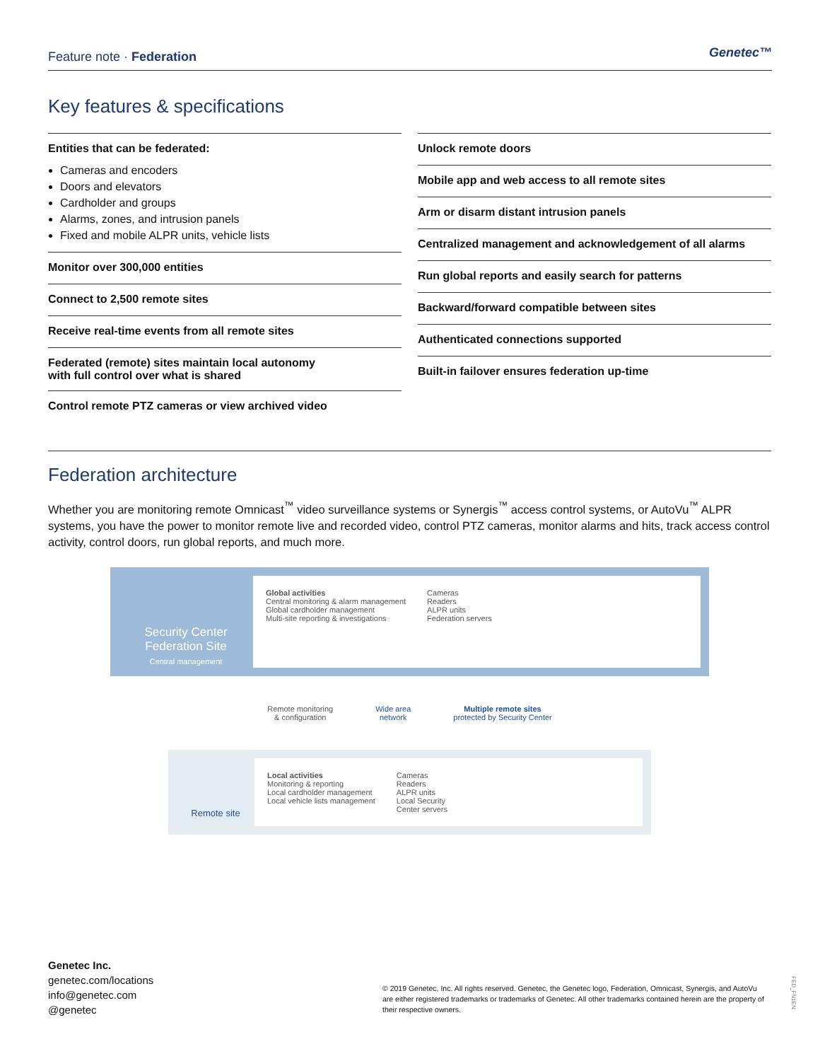Feature note · Federation Genetec™
Key features & specifications
Entities that can be federated:
Cameras and encoders
Doors and elevators
Cardholder and groups
Alarms, zones, and intrusion panels
Fixed and mobile ALPR units, vehicle lists
Monitor over 300,000 entities
Connect to 2,500 remote sites
Receive real-time events from all remote sites
Federated (remote) sites maintain local autonomy
with full control over what is shared
Control remote PTZ cameras or view archived video
Unlock remote doors
Mobile app and web access to all remote sites
Arm or disarm distant intrusion panels
Centralized management and acknowledgement of all alarms
Run global reports and easily search for patterns
Backward/forward compatible between sites
Authenticated connections supported
Built-in failover ensures federation up-time
Federation architecture
Whether you are monitoring remote Omnicast<sup>™</sup> video surveillance systems or Synergis<sup>™</sup> access control systems, or AutoVu<sup>™</sup> ALPR systems, you have the power to monitor remote live and recorded video, control PTZ cameras, monitor alarms and hits, track access control activity, control doors, run global reports, and much more.
Security Center
Federation Site
Central management
Global activities
Central monitoring & alarm management
Global cardholder management
Multi-site reporting & investigations
Cameras
Readers
ALPR units
Federation servers
Remote monitoring
& configuration
Wide area
network
Multiple remote sites
protected by Security Center
Remote site
Local activities
Monitoring & reporting
Local cardholder management
Local vehicle lists management
Cameras
Readers
ALPR units
Local Security
Center servers
Genetec Inc.
genetec.com/locations
info@genetec.com
@genetec
© 2019 Genetec, Inc. All rights reserved. Genetec, the Genetec logo, Federation, Omnicast, Synergis, and AutoVu are either registered trademarks or trademarks of Genetec. All other trademarks contained herein are the property of their respective owners.
FED_FN1EN